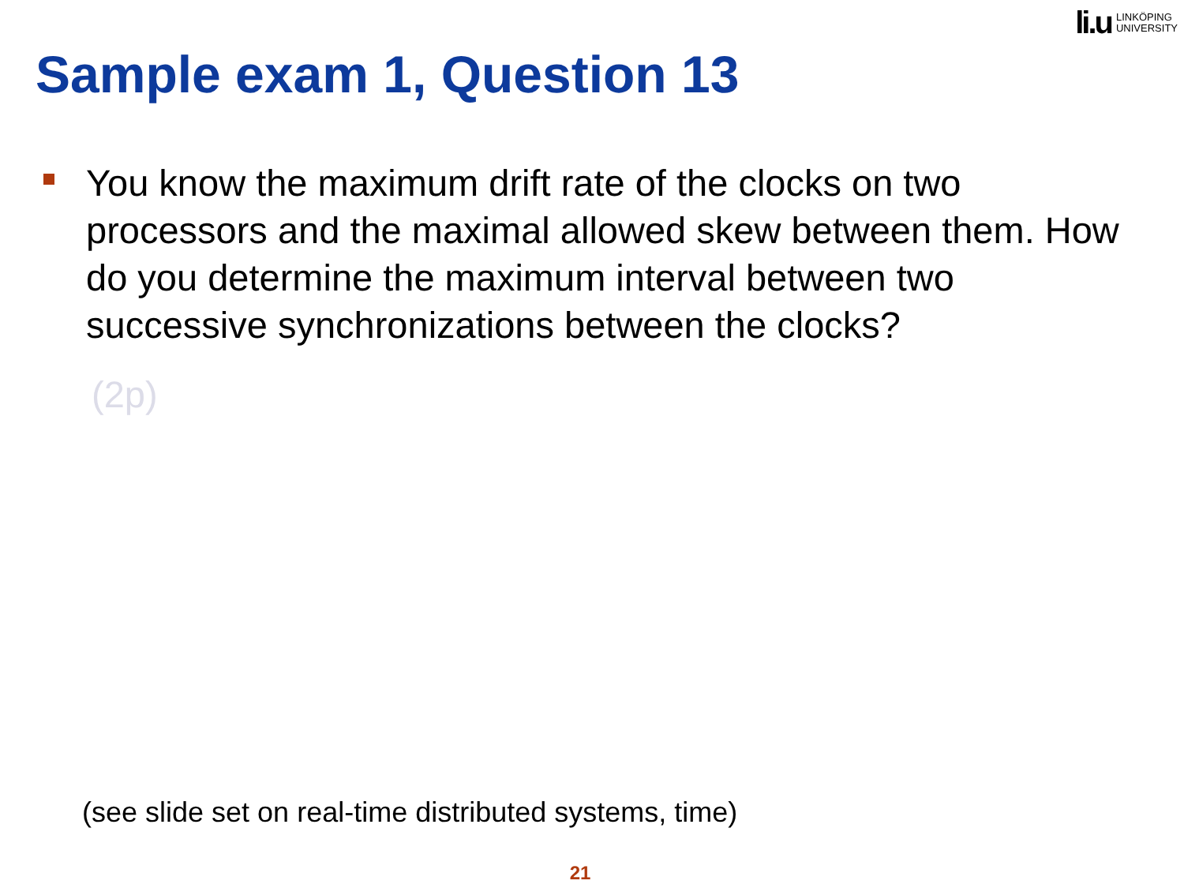li.u LINKÖPING
UNIVERSITY
Sample exam 1, Question 13
You know the maximum drift rate of the clocks on two processors and the maximal allowed skew between them. How do you determine the maximum interval between two successive synchronizations between the clocks?
(2p)
(see slide set on real-time distributed systems, time)
21